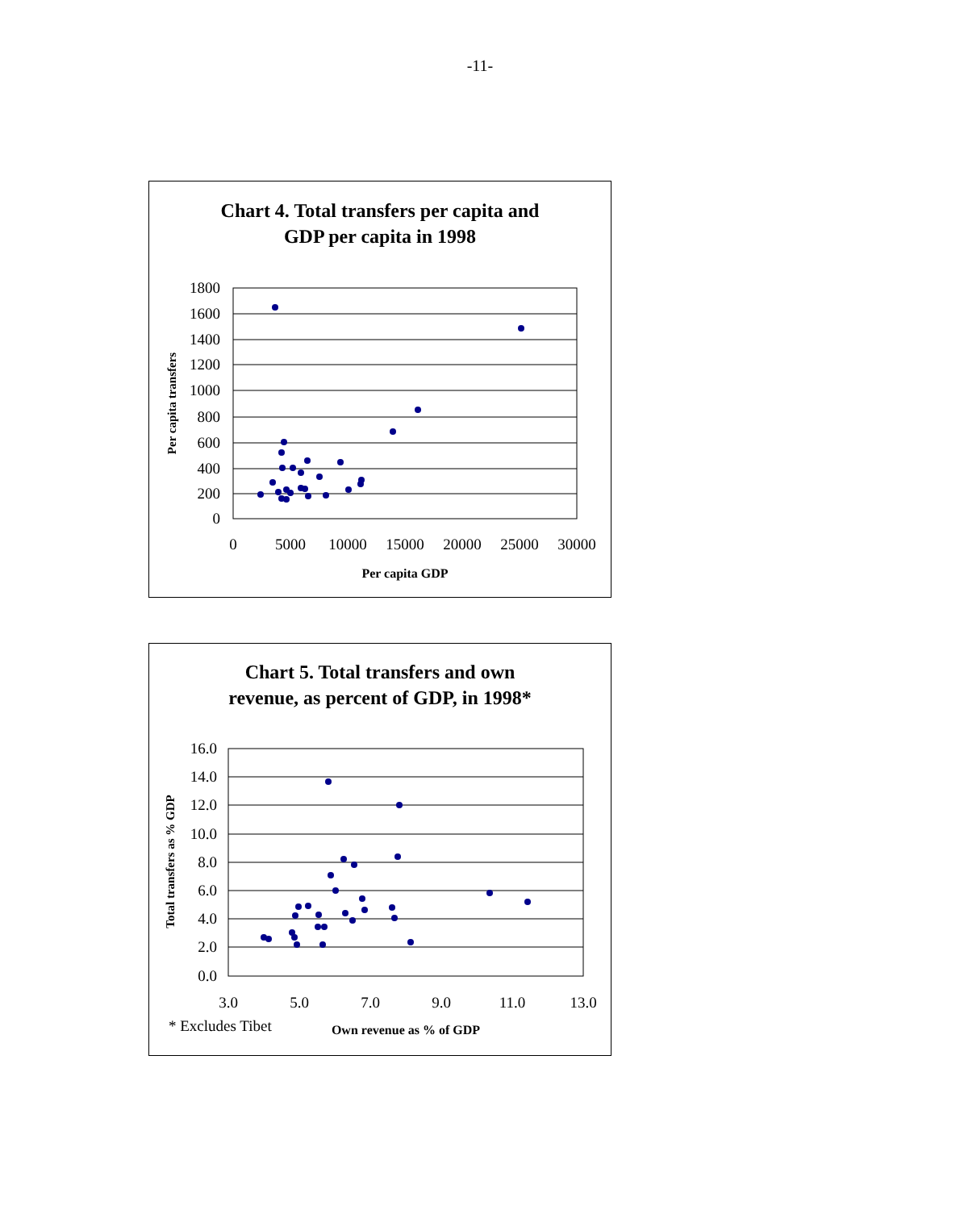-11-
Chart 4. Total transfers per capita and
GDP per capita in 1998
1800
1600
1400
1200
1000
800
600
400
200
0
0
5000
10000
15000
20000
25000
30000
Per capita GDP
Per capita transfers
Chart 5. Total transfers and own
revenue, as percent of GDP, in 1998*
16.0
14.0
12.0
10.0
8.0
6.0
4.0
2.0
0.0
3.0
5.0
7.0
9.0
11.0
13.0
* Excludes Tibet
Own revenue as % of GDP
Total transfers as % GDP